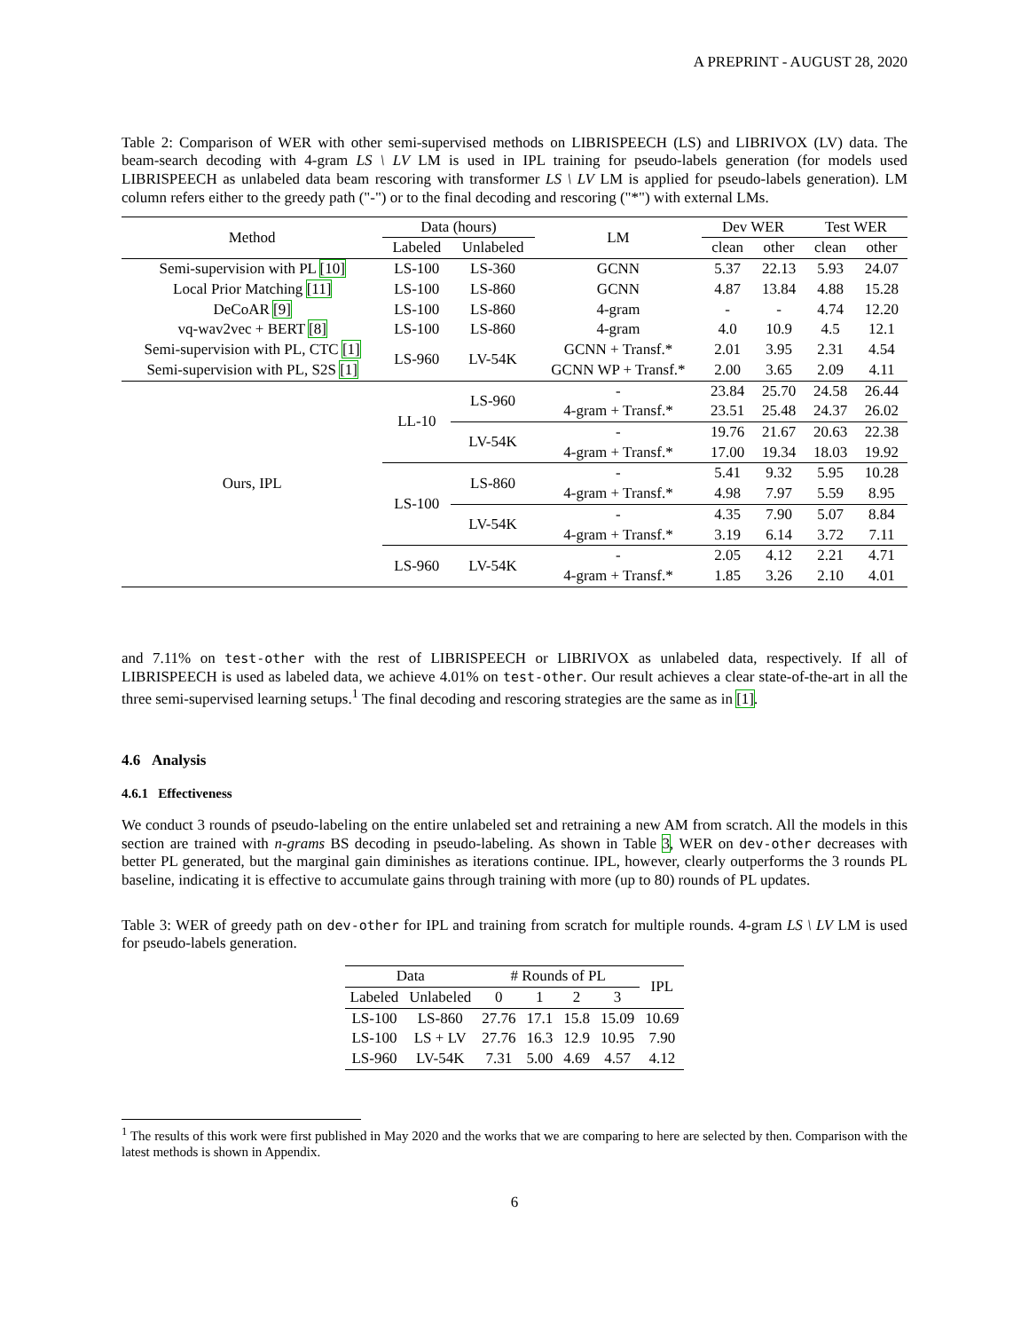A PREPRINT - AUGUST 28, 2020
Table 2: Comparison of WER with other semi-supervised methods on LIBRISPEECH (LS) and LIBRIVOX (LV) data. The beam-search decoding with 4-gram LS \ LV LM is used in IPL training for pseudo-labels generation (for models used LIBRISPEECH as unlabeled data beam rescoring with transformer LS \ LV LM is applied for pseudo-labels generation). LM column refers either to the greedy path ("-") or to the final decoding and rescoring ("*") with external LMs.
| Method | Data (hours) | | LM | Dev WER | | Test WER | |
| --- | --- | --- | --- | --- | --- | --- | --- |
| | Labeled | Unlabeled | | clean | other | clean | other |
| Semi-supervision with PL [10] | LS-100 | LS-360 | GCNN | 5.37 | 22.13 | 5.93 | 24.07 |
| Local Prior Matching [11] | LS-100 | LS-860 | GCNN | 4.87 | 13.84 | 4.88 | 15.28 |
| DeCoAR [9] | LS-100 | LS-860 | 4-gram | - | - | 4.74 | 12.20 |
| vq-wav2vec + BERT [8] | LS-100 | LS-860 | 4-gram | 4.0 | 10.9 | 4.5 | 12.1 |
| Semi-supervision with PL, CTC [1] | LS-960 | LV-54K | GCNN + Transf.* | 2.01 | 3.95 | 2.31 | 4.54 |
| Semi-supervision with PL, S2S [1] | | | GCNN WP + Transf.* | 2.00 | 3.65 | 2.09 | 4.11 |
| Ours, IPL | LL-10 | LS-960 | - | 23.84 | 25.70 | 24.58 | 26.44 |
| | | | 4-gram + Transf.* | 23.51 | 25.48 | 24.37 | 26.02 |
| | | LV-54K | - | 19.76 | 21.67 | 20.63 | 22.38 |
| | | | 4-gram + Transf.* | 17.00 | 19.34 | 18.03 | 19.92 |
| | LS-100 | LS-860 | - | 5.41 | 9.32 | 5.95 | 10.28 |
| | | | 4-gram + Transf.* | 4.98 | 7.97 | 5.59 | 8.95 |
| | | LV-54K | - | 4.35 | 7.90 | 5.07 | 8.84 |
| | | | 4-gram + Transf.* | 3.19 | 6.14 | 3.72 | 7.11 |
| | LS-960 | LV-54K | - | 2.05 | 4.12 | 2.21 | 4.71 |
| | | | 4-gram + Transf.* | 1.85 | 3.26 | 2.10 | 4.01 |
and 7.11% on test-other with the rest of LIBRISPEECH or LIBRIVOX as unlabeled data, respectively. If all of LIBRISPEECH is used as labeled data, we achieve 4.01% on test-other. Our result achieves a clear state-of-the-art in all the three semi-supervised learning setups.<sup>1</sup> The final decoding and rescoring strategies are the same as in [1].
4.6 Analysis
4.6.1 Effectiveness
We conduct 3 rounds of pseudo-labeling on the entire unlabeled set and retraining a new AM from scratch. All the models in this section are trained with n-grams BS decoding in pseudo-labeling. As shown in Table 3, WER on dev-other decreases with better PL generated, but the marginal gain diminishes as iterations continue. IPL, however, clearly outperforms the 3 rounds PL baseline, indicating it is effective to accumulate gains through training with more (up to 80) rounds of PL updates.
Table 3: WER of greedy path on dev-other for IPL and training from scratch for multiple rounds. 4-gram LS \ LV LM is used for pseudo-labels generation.
| Data | | # Rounds of PL | | | | IPL |
| --- | --- | --- | --- | --- | --- | --- |
| Labeled | Unlabeled | 0 | 1 | 2 | 3 | |
| LS-100 | LS-860 | 27.76 | 17.1 | 15.8 | 15.09 | 10.69 |
| LS-100 | LS + LV | 27.76 | 16.3 | 12.9 | 10.95 | 7.90 |
| LS-960 | LV-54K | 7.31 | 5.00 | 4.69 | 4.57 | 4.12 |
<sup>1</sup> The results of this work were first published in May 2020 and the works that we are comparing to here are selected by then. Comparison with the latest methods is shown in Appendix.
6